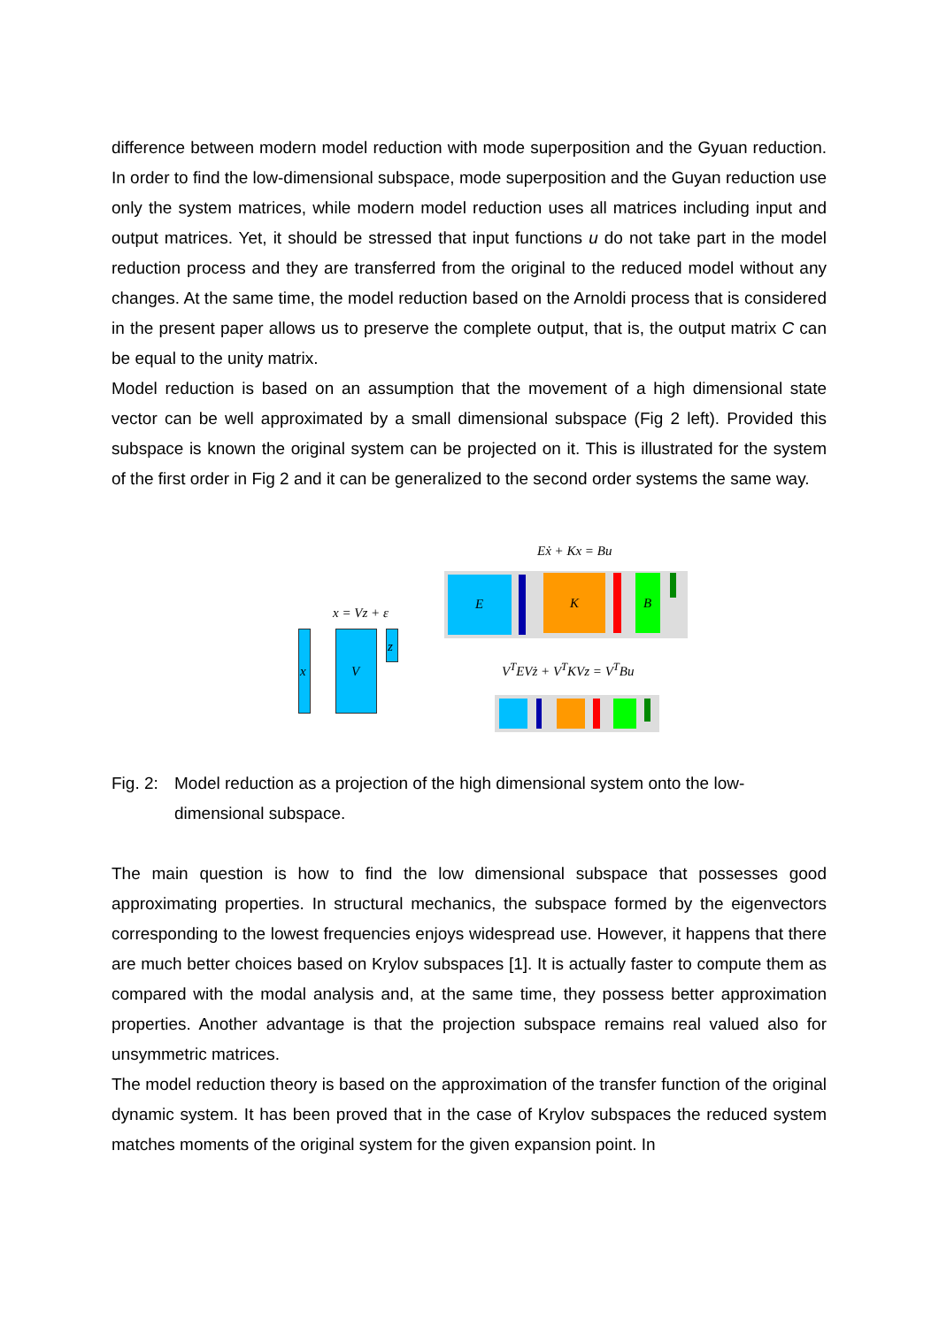difference between modern model reduction with mode superposition and the Gyuan reduction. In order to find the low-dimensional subspace, mode superposition and the Guyan reduction use only the system matrices, while modern model reduction uses all matrices including input and output matrices. Yet, it should be stressed that input functions u do not take part in the model reduction process and they are transferred from the original to the reduced model without any changes. At the same time, the model reduction based on the Arnoldi process that is considered in the present paper allows us to preserve the complete output, that is, the output matrix C can be equal to the unity matrix.
Model reduction is based on an assumption that the movement of a high dimensional state vector can be well approximated by a small dimensional subspace (Fig 2 left). Provided this subspace is known the original system can be projected on it. This is illustrated for the system of the first order in Fig 2 and it can be generalized to the second order systems the same way.
Eẋ + Kx = Bu
E K B
x = Vz + ε
x V
z
V<sup>T</sup>EVż + V<sup>T</sup>KVz = V<sup>T</sup>Bu
Fig. 2: Model reduction as a projection of the high dimensional system onto the low-dimensional subspace.
The main question is how to find the low dimensional subspace that possesses good approximating properties. In structural mechanics, the subspace formed by the eigenvectors corresponding to the lowest frequencies enjoys widespread use. However, it happens that there are much better choices based on Krylov subspaces [1]. It is actually faster to compute them as compared with the modal analysis and, at the same time, they possess better approximation properties. Another advantage is that the projection subspace remains real valued also for unsymmetric matrices.
The model reduction theory is based on the approximation of the transfer function of the original dynamic system. It has been proved that in the case of Krylov subspaces the reduced system matches moments of the original system for the given expansion point. In